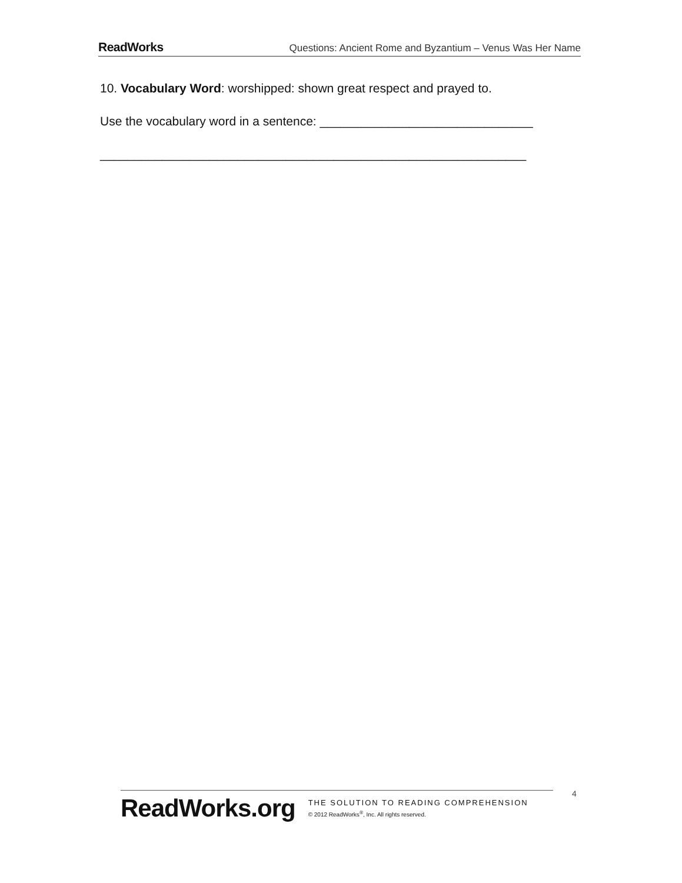ReadWorks Questions: Ancient Rome and Byzantium – Venus Was Her Name
10. Vocabulary Word: worshipped: shown great respect and prayed to.
Use the vocabulary word in a sentence: _______________________________
______________________________________________________________
ReadWorks.org
THE SOLUTION TO READING COMPREHENSION
© 2012 ReadWorks<sup>®</sup>, Inc. All rights reserved.
4